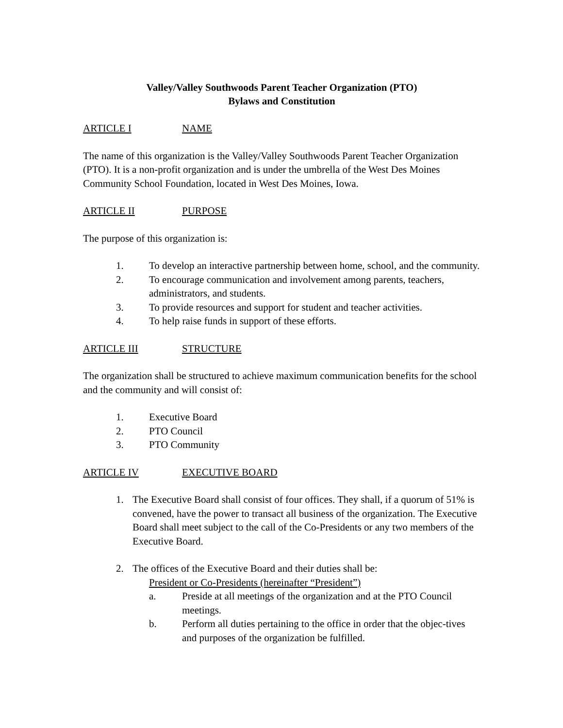Valley/Valley Southwoods Parent Teacher Organization (PTO)
Bylaws and Constitution
ARTICLE I NAME
The name of this organization is the Valley/Valley Southwoods Parent Teacher Organization (PTO). It is a non-profit organization and is under the umbrella of the West Des Moines Community School Foundation, located in West Des Moines, Iowa.
ARTICLE II PURPOSE
The purpose of this organization is:
1. To develop an interactive partnership between home, school, and the community.
2. To encourage communication and involvement among parents, teachers, administrators, and students.
3. To provide resources and support for student and teacher activities.
4. To help raise funds in support of these efforts.
ARTICLE III STRUCTURE
The organization shall be structured to achieve maximum communication benefits for the school and the community and will consist of:
1. Executive Board
2. PTO Council
3. PTO Community
ARTICLE IV EXECUTIVE BOARD
1. The Executive Board shall consist of four offices. They shall, if a quorum of 51% is convened, have the power to transact all business of the organization. The Executive Board shall meet subject to the call of the Co-Presidents or any two members of the Executive Board.
2. The offices of the Executive Board and their duties shall be:
President or Co-Presidents (hereinafter “President”)
a. Preside at all meetings of the organization and at the PTO Council meetings.
b. Perform all duties pertaining to the office in order that the objec-tives and purposes of the organization be fulfilled.